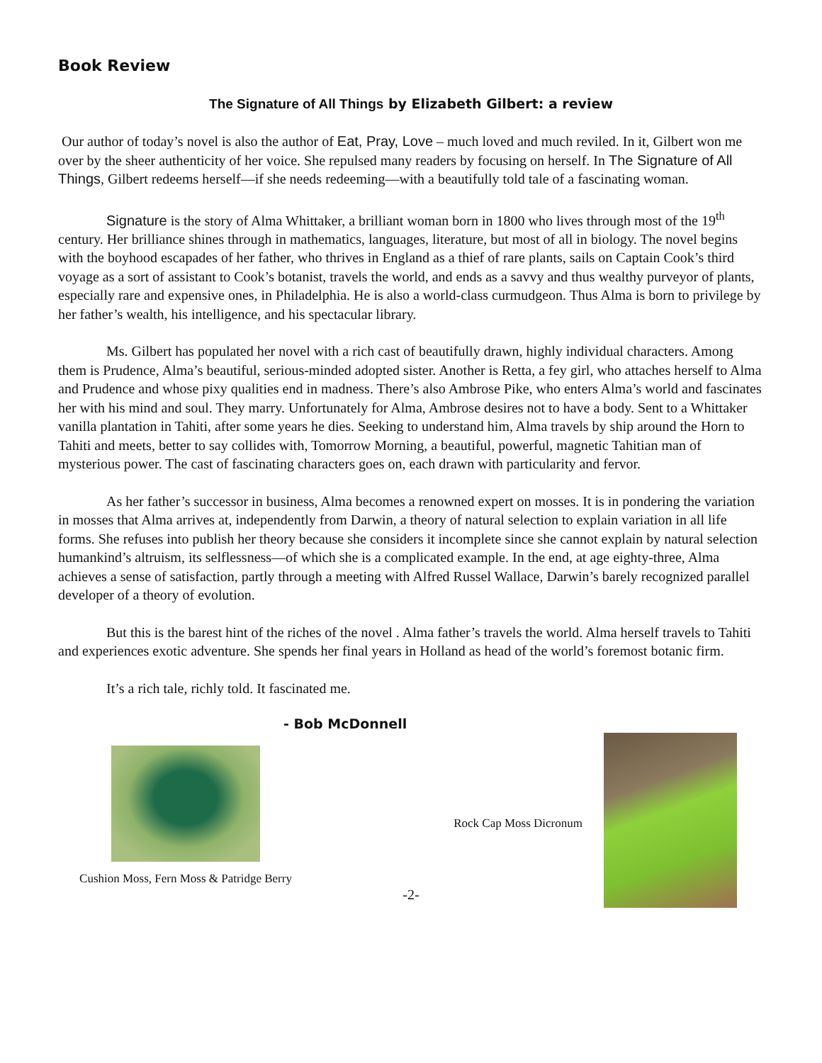Book Review
The Signature of All Things by Elizabeth Gilbert: a review
Our author of today’s novel is also the author of Eat, Pray, Love – much loved and much reviled. In it, Gilbert won me over by the sheer authenticity of her voice. She repulsed many readers by focusing on herself. In The Signature of All Things, Gilbert redeems herself—if she needs redeeming—with a beautifully told tale of a fascinating woman.
Signature is the story of Alma Whittaker, a brilliant woman born in 1800 who lives through most of the 19<sup>th</sup> century. Her brilliance shines through in mathematics, languages, literature, but most of all in biology. The novel begins with the boyhood escapades of her father, who thrives in England as a thief of rare plants, sails on Captain Cook’s third voyage as a sort of assistant to Cook’s botanist, travels the world, and ends as a savvy and thus wealthy purveyor of plants, especially rare and expensive ones, in Philadelphia. He is also a world-class curmudgeon. Thus Alma is born to privilege by her father’s wealth, his intelligence, and his spectacular library.
Ms. Gilbert has populated her novel with a rich cast of beautifully drawn, highly individual characters. Among them is Prudence, Alma’s beautiful, serious-minded adopted sister. Another is Retta, a fey girl, who attaches herself to Alma and Prudence and whose pixy qualities end in madness. There’s also Ambrose Pike, who enters Alma’s world and fascinates her with his mind and soul. They marry. Unfortunately for Alma, Ambrose desires not to have a body. Sent to a Whittaker vanilla plantation in Tahiti, after some years he dies. Seeking to understand him, Alma travels by ship around the Horn to Tahiti and meets, better to say collides with, Tomorrow Morning, a beautiful, powerful, magnetic Tahitian man of mysterious power. The cast of fascinating characters goes on, each drawn with particularity and fervor.
As her father’s successor in business, Alma becomes a renowned expert on mosses. It is in pondering the variation in mosses that Alma arrives at, independently from Darwin, a theory of natural selection to explain variation in all life forms. She refuses into publish her theory because she considers it incomplete since she cannot explain by natural selection humankind’s altruism, its selflessness—of which she is a complicated example. In the end, at age eighty-three, Alma achieves a sense of satisfaction, partly through a meeting with Alfred Russel Wallace, Darwin’s barely recognized parallel developer of a theory of evolution.
But this is the barest hint of the riches of the novel . Alma father’s travels the world. Alma herself travels to Tahiti and experiences exotic adventure. She spends her final years in Holland as head of the world’s foremost botanic firm.
It’s a rich tale, richly told. It fascinated me.
- Bob McDonnell
Cushion Moss, Fern Moss & Patridge Berry
Rock Cap Moss Dicronum
-2-